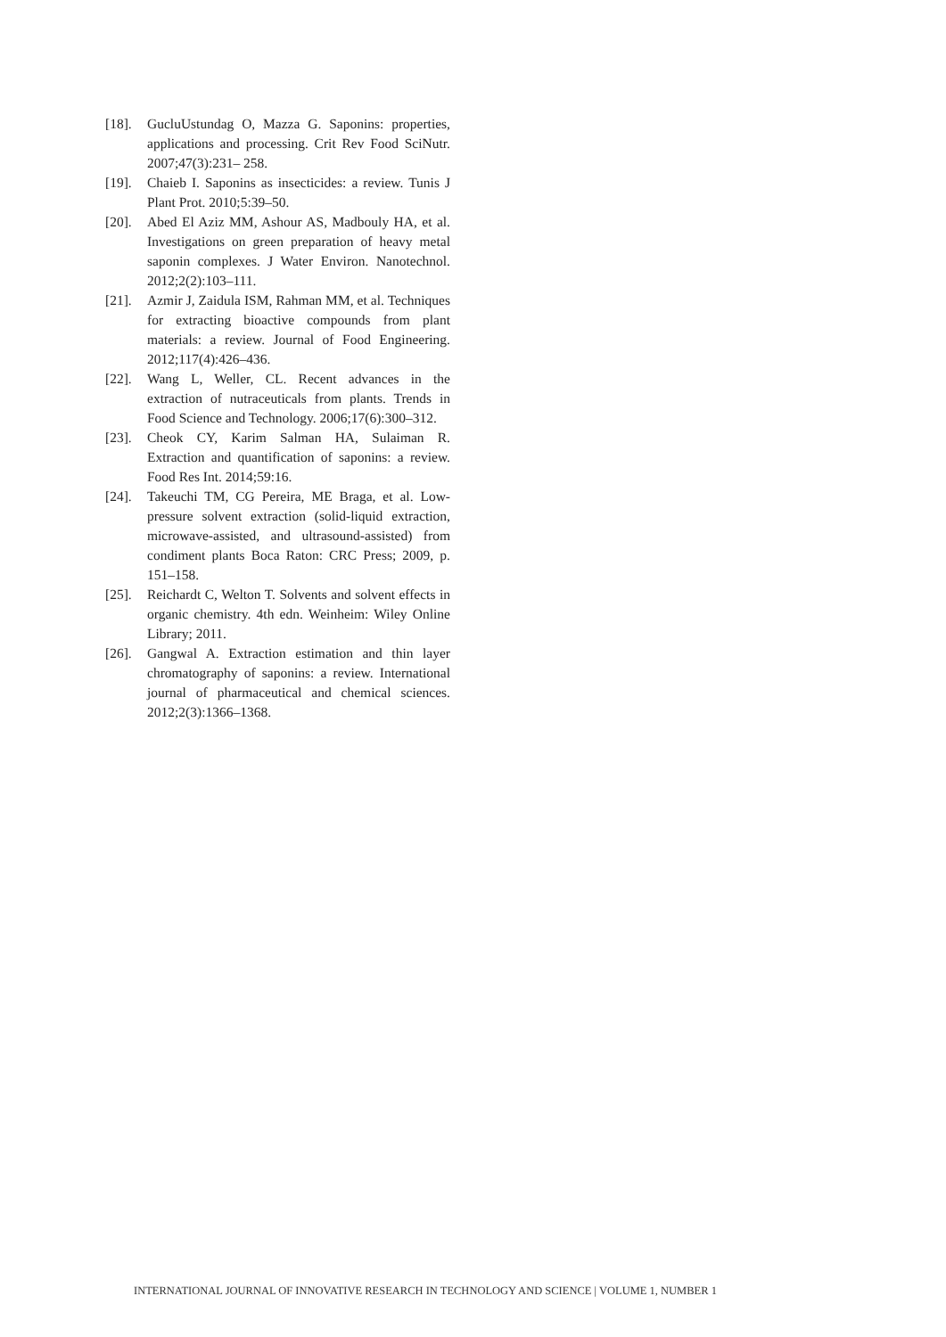[18]. GucluUstundag O, Mazza G. Saponins: properties, applications and processing. Crit Rev Food SciNutr. 2007;47(3):231– 258.
[19]. Chaieb I. Saponins as insecticides: a review. Tunis J Plant Prot. 2010;5:39–50.
[20]. Abed El Aziz MM, Ashour AS, Madbouly HA, et al. Investigations on green preparation of heavy metal saponin complexes. J Water Environ. Nanotechnol. 2012;2(2):103–111.
[21]. Azmir J, Zaidula ISM, Rahman MM, et al. Techniques for extracting bioactive compounds from plant materials: a review. Journal of Food Engineering. 2012;117(4):426–436.
[22]. Wang L, Weller, CL. Recent advances in the extraction of nutraceuticals from plants. Trends in Food Science and Technology. 2006;17(6):300–312.
[23]. Cheok CY, Karim Salman HA, Sulaiman R. Extraction and quantification of saponins: a review. Food Res Int. 2014;59:16.
[24]. Takeuchi TM, CG Pereira, ME Braga, et al. Low-pressure solvent extraction (solid-liquid extraction, microwave-assisted, and ultrasound-assisted) from condiment plants Boca Raton: CRC Press; 2009, p. 151–158.
[25]. Reichardt C, Welton T. Solvents and solvent effects in organic chemistry. 4th edn. Weinheim: Wiley Online Library; 2011.
[26]. Gangwal A. Extraction estimation and thin layer chromatography of saponins: a review. International journal of pharmaceutical and chemical sciences. 2012;2(3):1366–1368.
INTERNATIONAL JOURNAL OF INNOVATIVE RESEARCH IN TECHNOLOGY AND SCIENCE | VOLUME 1, NUMBER 1